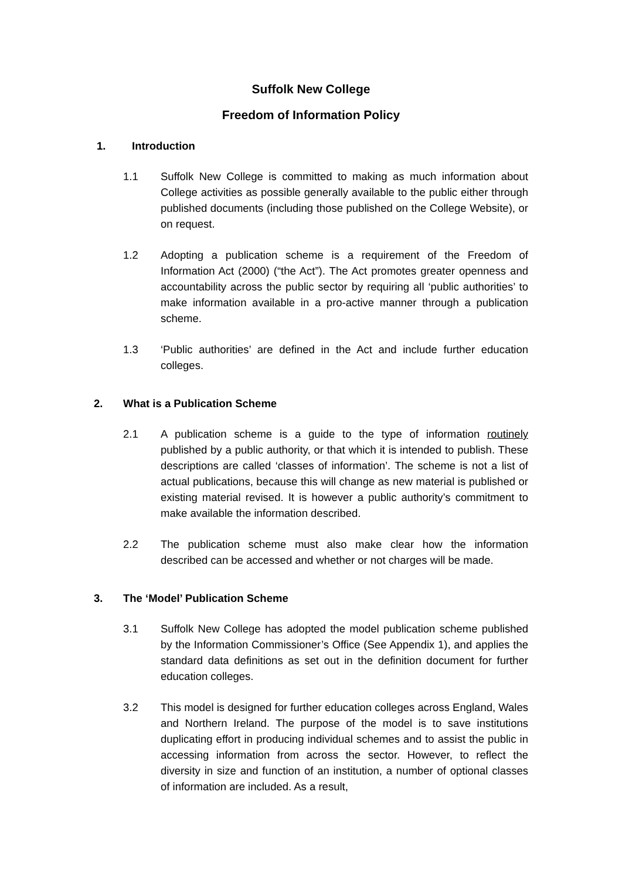Suffolk New College
Freedom of Information Policy
1. Introduction
1.1 Suffolk New College is committed to making as much information about College activities as possible generally available to the public either through published documents (including those published on the College Website), or on request.
1.2 Adopting a publication scheme is a requirement of the Freedom of Information Act (2000) (“the Act”). The Act promotes greater openness and accountability across the public sector by requiring all ‘public authorities’ to make information available in a pro-active manner through a publication scheme.
1.3 ‘Public authorities’ are defined in the Act and include further education colleges.
2. What is a Publication Scheme
2.1 A publication scheme is a guide to the type of information routinely published by a public authority, or that which it is intended to publish. These descriptions are called ‘classes of information’. The scheme is not a list of actual publications, because this will change as new material is published or existing material revised. It is however a public authority’s commitment to make available the information described.
2.2 The publication scheme must also make clear how the information described can be accessed and whether or not charges will be made.
3. The ‘Model’ Publication Scheme
3.1 Suffolk New College has adopted the model publication scheme published by the Information Commissioner’s Office (See Appendix 1), and applies the standard data definitions as set out in the definition document for further education colleges.
3.2 This model is designed for further education colleges across England, Wales and Northern Ireland. The purpose of the model is to save institutions duplicating effort in producing individual schemes and to assist the public in accessing information from across the sector. However, to reflect the diversity in size and function of an institution, a number of optional classes of information are included. As a result,